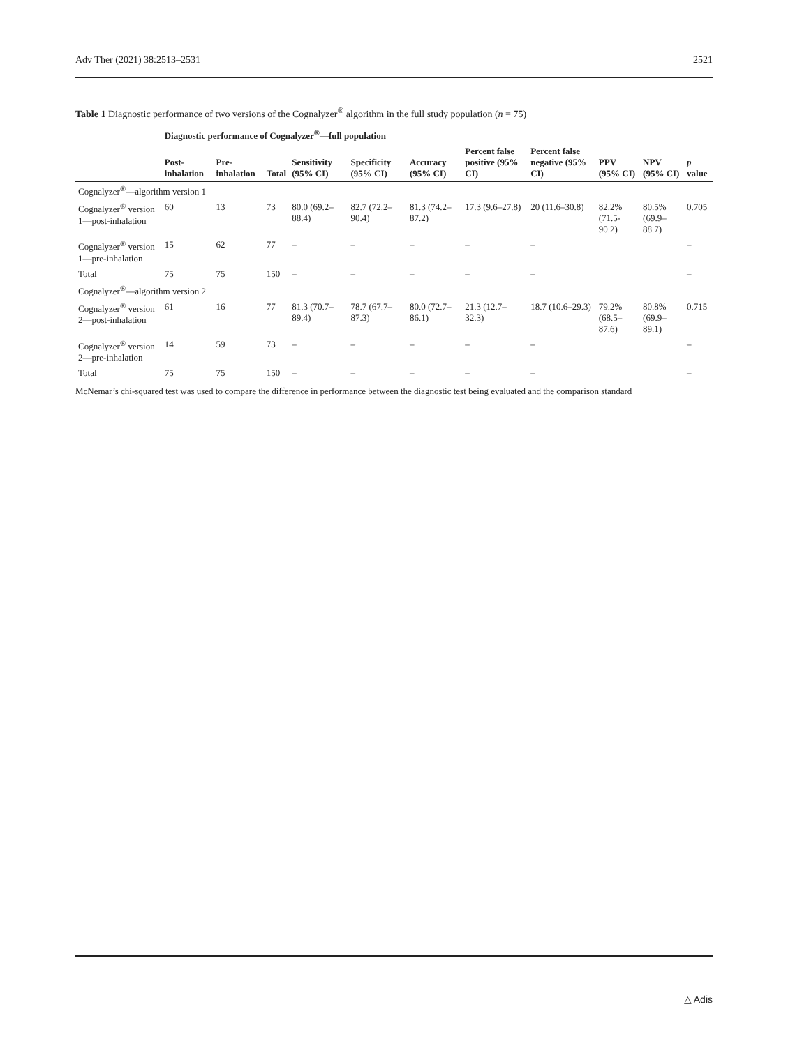Adv Ther (2021) 38:2513–2531 2521
Table 1 Diagnostic performance of two versions of the Cognalyzer<sup>®</sup> algorithm in the full study population (n = 75)
| | Diagnostic performance of Cognalyzer<sup>®</sup>—full population | | | | | | | | | | |
| --- | --- | --- | --- | --- | --- | --- | --- | --- | --- | --- | --- |
| | Post-inhalation | Pre-inhalation | Total | Sensitivity (95% CI) | Specificity (95% CI) | Accuracy (95% CI) | Percent false positive (95% CI) | Percent false negative (95% CI) | PPV (95% CI) | NPV (95% CI) | p value |
| Cognalyzer<sup>®</sup>—algorithm version 1 | | | | | | | | | | | |
| Cognalyzer<sup>®</sup> version 1—post-inhalation | 60 | 13 | 73 | 80.0 (69.2–88.4) | 82.7 (72.2–90.4) | 81.3 (74.2–87.2) | 17.3 (9.6–27.8) | 20 (11.6–30.8) | 82.2% (71.5- 90.2) | 80.5% (69.9–88.7) | 0.705 |
| Cognalyzer<sup>®</sup> version 1—pre-inhalation | 15 | 62 | 77 | – | – | – | – | – | | | – |
| Total | 75 | 75 | 150 | – | – | – | – | – | | | – |
| Cognalyzer<sup>®</sup>—algorithm version 2 | | | | | | | | | | | |
| Cognalyzer<sup>®</sup> version 2—post-inhalation | 61 | 16 | 77 | 81.3 (70.7–89.4) | 78.7 (67.7–87.3) | 80.0 (72.7–86.1) | 21.3 (12.7–32.3) | 18.7 (10.6–29.3) | 79.2% (68.5–87.6) | 80.8% (69.9–89.1) | 0.715 |
| Cognalyzer<sup>®</sup> version 2—pre-inhalation | 14 | 59 | 73 | – | – | – | – | – | | | – |
| Total | 75 | 75 | 150 | – | – | – | – | – | | | – |
McNemar’s chi-squared test was used to compare the difference in performance between the diagnostic test being evaluated and the comparison standard
△ Adis